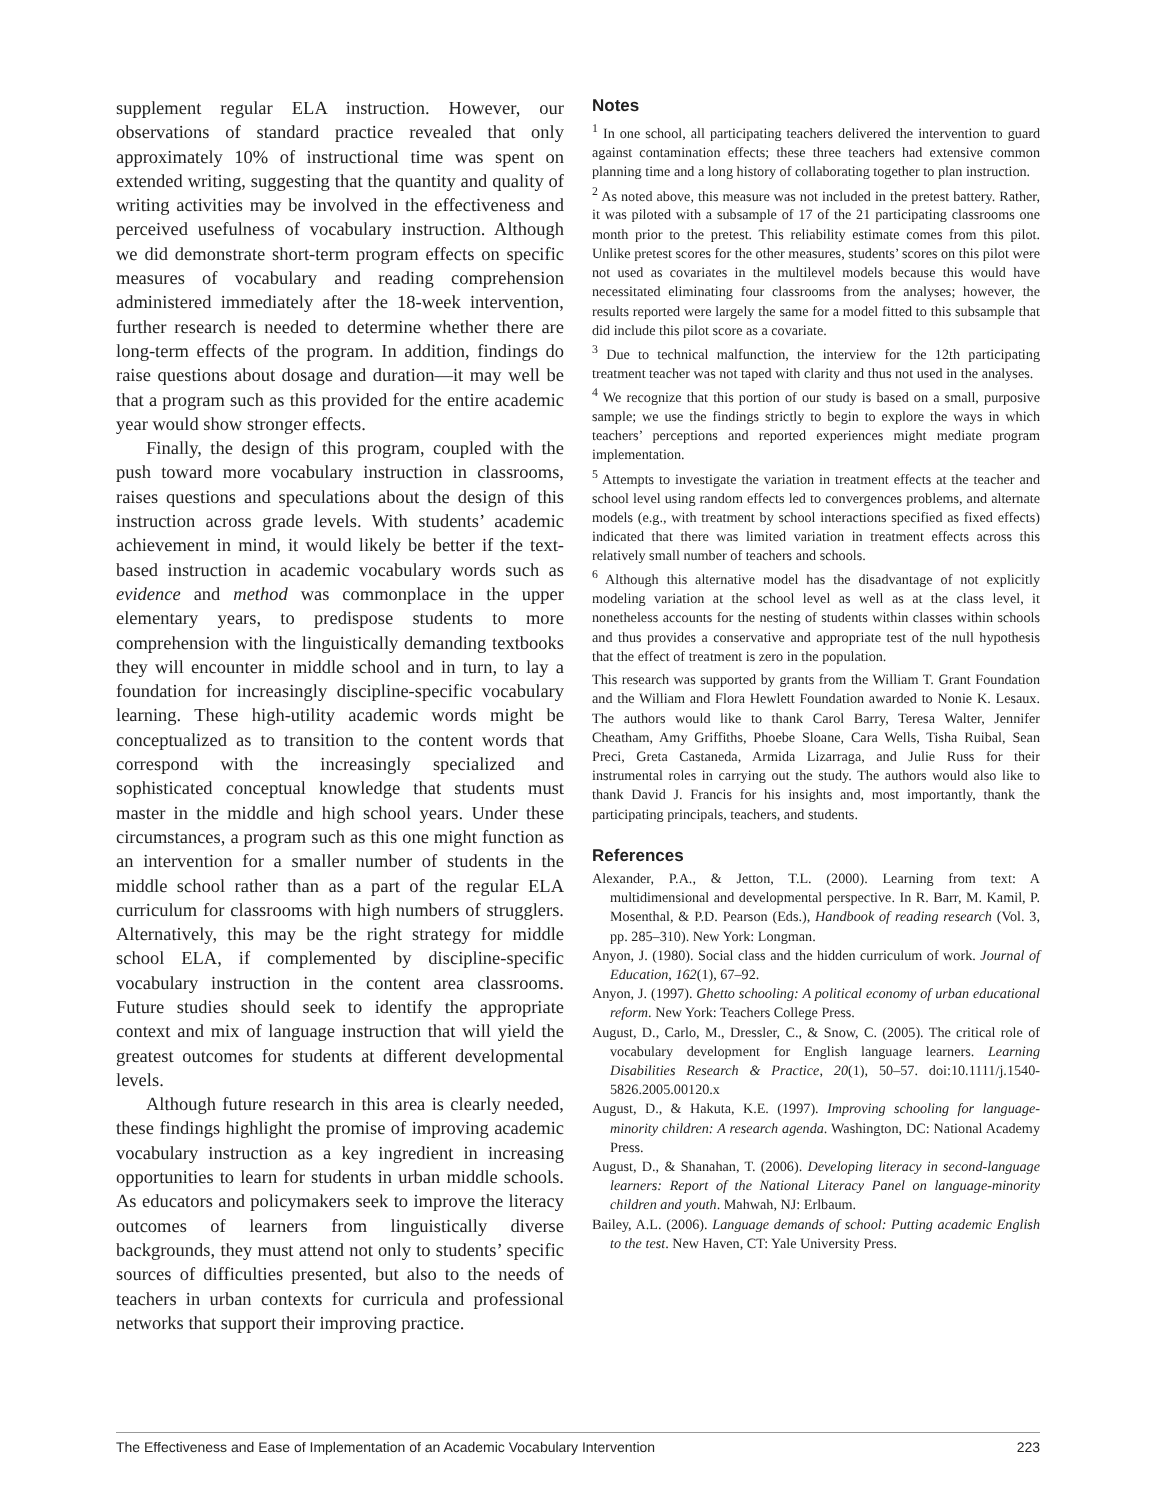supplement regular ELA instruction. However, our observations of standard practice revealed that only approximately 10% of instructional time was spent on extended writing, suggesting that the quantity and quality of writing activities may be involved in the effectiveness and perceived usefulness of vocabulary instruction. Although we did demonstrate short-term program effects on specific measures of vocabulary and reading comprehension administered immediately after the 18-week intervention, further research is needed to determine whether there are long-term effects of the program. In addition, findings do raise questions about dosage and duration—it may well be that a program such as this provided for the entire academic year would show stronger effects.
Finally, the design of this program, coupled with the push toward more vocabulary instruction in classrooms, raises questions and speculations about the design of this instruction across grade levels. With students’ academic achievement in mind, it would likely be better if the text-based instruction in academic vocabulary words such as evidence and method was commonplace in the upper elementary years, to predispose students to more comprehension with the linguistically demanding textbooks they will encounter in middle school and in turn, to lay a foundation for increasingly discipline-specific vocabulary learning. These high-utility academic words might be conceptualized as to transition to the content words that correspond with the increasingly specialized and sophisticated conceptual knowledge that students must master in the middle and high school years. Under these circumstances, a program such as this one might function as an intervention for a smaller number of students in the middle school rather than as a part of the regular ELA curriculum for classrooms with high numbers of strugglers. Alternatively, this may be the right strategy for middle school ELA, if complemented by discipline-specific vocabulary instruction in the content area classrooms. Future studies should seek to identify the appropriate context and mix of language instruction that will yield the greatest outcomes for students at different developmental levels.
Although future research in this area is clearly needed, these findings highlight the promise of improving academic vocabulary instruction as a key ingredient in increasing opportunities to learn for students in urban middle schools. As educators and policymakers seek to improve the literacy outcomes of learners from linguistically diverse backgrounds, they must attend not only to students’ specific sources of difficulties presented, but also to the needs of teachers in urban contexts for curricula and professional networks that support their improving practice.
Notes
<sup>1</sup> In one school, all participating teachers delivered the intervention to guard against contamination effects; these three teachers had extensive common planning time and a long history of collaborating together to plan instruction.
<sup>2</sup> As noted above, this measure was not included in the pretest battery. Rather, it was piloted with a subsample of 17 of the 21 participating classrooms one month prior to the pretest. This reliability estimate comes from this pilot. Unlike pretest scores for the other measures, students’ scores on this pilot were not used as covariates in the multilevel models because this would have necessitated eliminating four classrooms from the analyses; however, the results reported were largely the same for a model fitted to this subsample that did include this pilot score as a covariate.
<sup>3</sup> Due to technical malfunction, the interview for the 12th participating treatment teacher was not taped with clarity and thus not used in the analyses.
<sup>4</sup> We recognize that this portion of our study is based on a small, purposive sample; we use the findings strictly to begin to explore the ways in which teachers’ perceptions and reported experiences might mediate program implementation.
<sup>5</sup> Attempts to investigate the variation in treatment effects at the teacher and school level using random effects led to convergences problems, and alternate models (e.g., with treatment by school interactions specified as fixed effects) indicated that there was limited variation in treatment effects across this relatively small number of teachers and schools.
<sup>6</sup> Although this alternative model has the disadvantage of not explicitly modeling variation at the school level as well as at the class level, it nonetheless accounts for the nesting of students within classes within schools and thus provides a conservative and appropriate test of the null hypothesis that the effect of treatment is zero in the population.
This research was supported by grants from the William T. Grant Foundation and the William and Flora Hewlett Foundation awarded to Nonie K. Lesaux. The authors would like to thank Carol Barry, Teresa Walter, Jennifer Cheatham, Amy Griffiths, Phoebe Sloane, Cara Wells, Tisha Ruibal, Sean Preci, Greta Castaneda, Armida Lizarraga, and Julie Russ for their instrumental roles in carrying out the study. The authors would also like to thank David J. Francis for his insights and, most importantly, thank the participating principals, teachers, and students.
References
Alexander, P.A., & Jetton, T.L. (2000). Learning from text: A multidimensional and developmental perspective. In R. Barr, M. Kamil, P. Mosenthal, & P.D. Pearson (Eds.), Handbook of reading research (Vol. 3, pp. 285–310). New York: Longman.
Anyon, J. (1980). Social class and the hidden curriculum of work. Journal of Education, 162(1), 67–92.
Anyon, J. (1997). Ghetto schooling: A political economy of urban educational reform. New York: Teachers College Press.
August, D., Carlo, M., Dressler, C., & Snow, C. (2005). The critical role of vocabulary development for English language learners. Learning Disabilities Research & Practice, 20(1), 50–57. doi:10.1111/j.1540-5826.2005.00120.x
August, D., & Hakuta, K.E. (1997). Improving schooling for language-minority children: A research agenda. Washington, DC: National Academy Press.
August, D., & Shanahan, T. (2006). Developing literacy in second-language learners: Report of the National Literacy Panel on language-minority children and youth. Mahwah, NJ: Erlbaum.
Bailey, A.L. (2006). Language demands of school: Putting academic English to the test. New Haven, CT: Yale University Press.
The Effectiveness and Ease of Implementation of an Academic Vocabulary Intervention 223